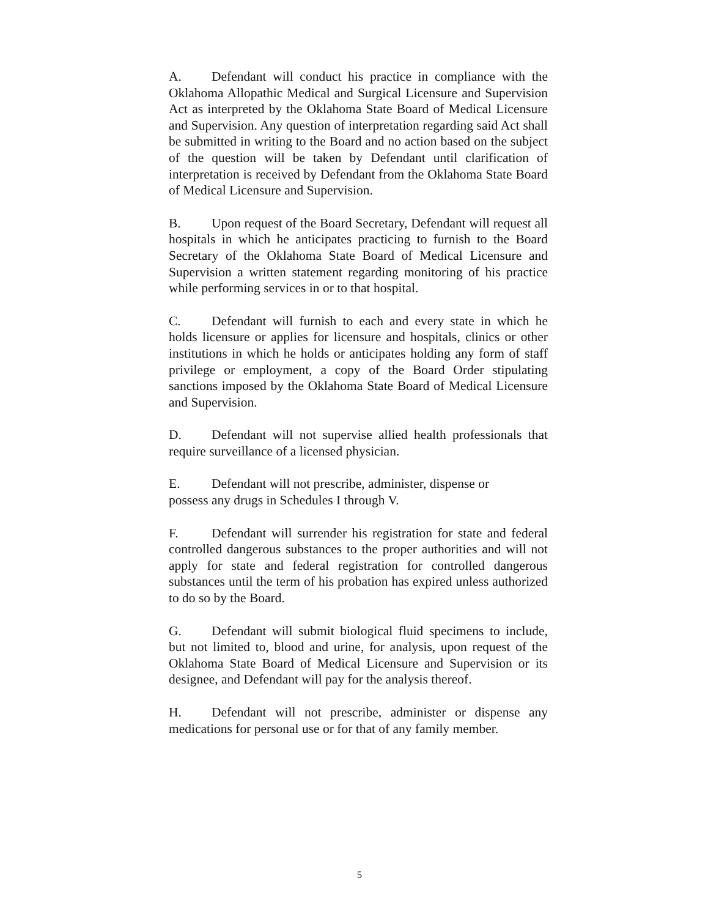A. Defendant will conduct his practice in compliance with the Oklahoma Allopathic Medical and Surgical Licensure and Supervision Act as interpreted by the Oklahoma State Board of Medical Licensure and Supervision. Any question of interpretation regarding said Act shall be submitted in writing to the Board and no action based on the subject of the question will be taken by Defendant until clarification of interpretation is received by Defendant from the Oklahoma State Board of Medical Licensure and Supervision.
B. Upon request of the Board Secretary, Defendant will request all hospitals in which he anticipates practicing to furnish to the Board Secretary of the Oklahoma State Board of Medical Licensure and Supervision a written statement regarding monitoring of his practice while performing services in or to that hospital.
C. Defendant will furnish to each and every state in which he holds licensure or applies for licensure and hospitals, clinics or other institutions in which he holds or anticipates holding any form of staff privilege or employment, a copy of the Board Order stipulating sanctions imposed by the Oklahoma State Board of Medical Licensure and Supervision.
D. Defendant will not supervise allied health professionals that require surveillance of a licensed physician.
E. Defendant will not prescribe, administer, dispense or
possess any drugs in Schedules I through V.
F. Defendant will surrender his registration for state and federal controlled dangerous substances to the proper authorities and will not apply for state and federal registration for controlled dangerous substances until the term of his probation has expired unless authorized to do so by the Board.
G. Defendant will submit biological fluid specimens to include, but not limited to, blood and urine, for analysis, upon request of the Oklahoma State Board of Medical Licensure and Supervision or its designee, and Defendant will pay for the analysis thereof.
H. Defendant will not prescribe, administer or dispense any medications for personal use or for that of any family member.
5